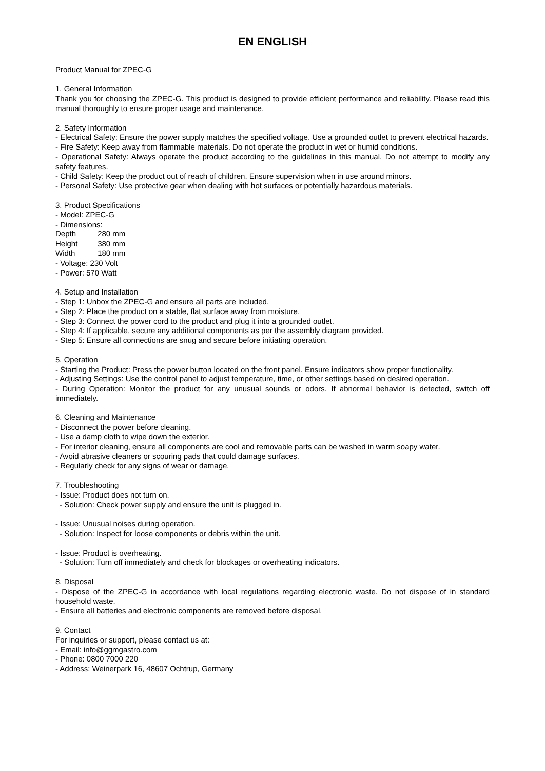EN ENGLISH
Product Manual for ZPEC-G
1. General Information
Thank you for choosing the ZPEC-G. This product is designed to provide efficient performance and reliability. Please read this manual thoroughly to ensure proper usage and maintenance.
2. Safety Information
- Electrical Safety: Ensure the power supply matches the specified voltage. Use a grounded outlet to prevent electrical hazards.
- Fire Safety: Keep away from flammable materials. Do not operate the product in wet or humid conditions.
- Operational Safety: Always operate the product according to the guidelines in this manual. Do not attempt to modify any safety features.
- Child Safety: Keep the product out of reach of children. Ensure supervision when in use around minors.
- Personal Safety: Use protective gear when dealing with hot surfaces or potentially hazardous materials.
3. Product Specifications
- Model: ZPEC-G
- Dimensions:
Depth 280 mm
Height 380 mm
Width 180 mm
- Voltage: 230 Volt
- Power: 570 Watt
4. Setup and Installation
- Step 1: Unbox the ZPEC-G and ensure all parts are included.
- Step 2: Place the product on a stable, flat surface away from moisture.
- Step 3: Connect the power cord to the product and plug it into a grounded outlet.
- Step 4: If applicable, secure any additional components as per the assembly diagram provided.
- Step 5: Ensure all connections are snug and secure before initiating operation.
5. Operation
- Starting the Product: Press the power button located on the front panel. Ensure indicators show proper functionality.
- Adjusting Settings: Use the control panel to adjust temperature, time, or other settings based on desired operation.
- During Operation: Monitor the product for any unusual sounds or odors. If abnormal behavior is detected, switch off immediately.
6. Cleaning and Maintenance
- Disconnect the power before cleaning.
- Use a damp cloth to wipe down the exterior.
- For interior cleaning, ensure all components are cool and removable parts can be washed in warm soapy water.
- Avoid abrasive cleaners or scouring pads that could damage surfaces.
- Regularly check for any signs of wear or damage.
7. Troubleshooting
- Issue: Product does not turn on.
- Solution: Check power supply and ensure the unit is plugged in.
- Issue: Unusual noises during operation.
- Solution: Inspect for loose components or debris within the unit.
- Issue: Product is overheating.
- Solution: Turn off immediately and check for blockages or overheating indicators.
8. Disposal
- Dispose of the ZPEC-G in accordance with local regulations regarding electronic waste. Do not dispose of in standard household waste.
- Ensure all batteries and electronic components are removed before disposal.
9. Contact
For inquiries or support, please contact us at:
- Email: info@ggmgastro.com
- Phone: 0800 7000 220
- Address: Weinerpark 16, 48607 Ochtrup, Germany